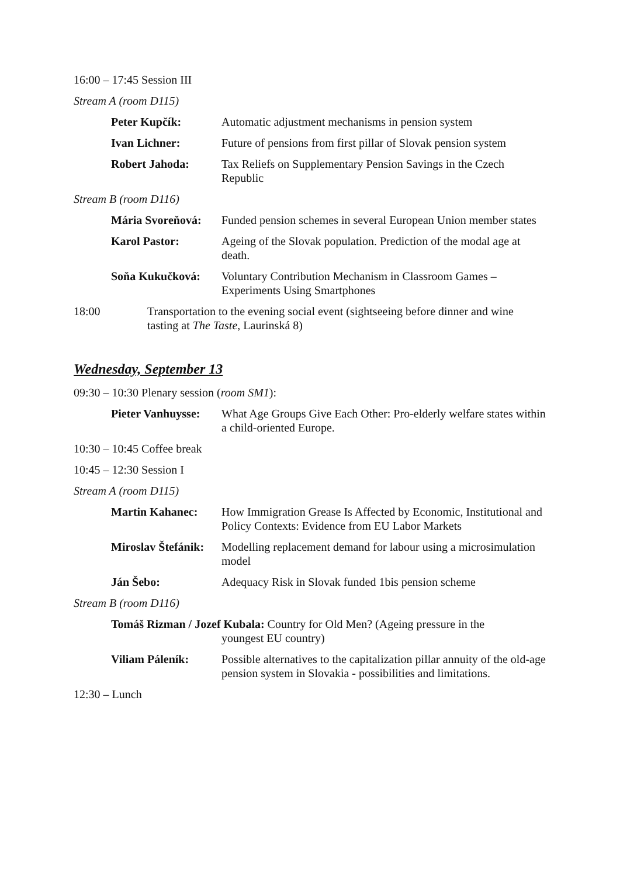16:00 – 17:45 Session III
Stream A (room D115)
Peter Kupčík: Automatic adjustment mechanisms in pension system
Ivan Lichner: Future of pensions from first pillar of Slovak pension system
Robert Jahoda: Tax Reliefs on Supplementary Pension Savings in the Czech Republic
Stream B (room D116)
Mária Svoreňová:
Funded pension schemes in several European Union member states
Karol Pastor: Ageing of the Slovak population. Prediction of the modal age at death.
Soňa Kukučková: Voluntary Contribution Mechanism in Classroom Games – Experiments Using Smartphones
18:00 Transportation to the evening social event (sightseeing before dinner and wine tasting at The Taste, Laurinská 8)
Wednesday, September 13
09:30 – 10:30 Plenary session (room SM1):
Pieter Vanhuysse:
What Age Groups Give Each Other: Pro-elderly welfare states within a child-oriented Europe.
10:30 – 10:45 Coffee break
10:45 – 12:30 Session I
Stream A (room D115)
Martin Kahanec: How Immigration Grease Is Affected by Economic, Institutional and Policy Contexts: Evidence from EU Labor Markets
Miroslav Štefánik:
Modelling replacement demand for labour using a microsimulation model
Ján Šebo: Adequacy Risk in Slovak funded 1bis pension scheme
Stream B (room D116)
Tomáš Rizman / Jozef Kubala: Country for Old Men? (Ageing pressure in the
youngest EU country)
Viliam Páleník: Possible alternatives to the capitalization pillar annuity of the old-age pension system in Slovakia - possibilities and limitations.
12:30 – Lunch